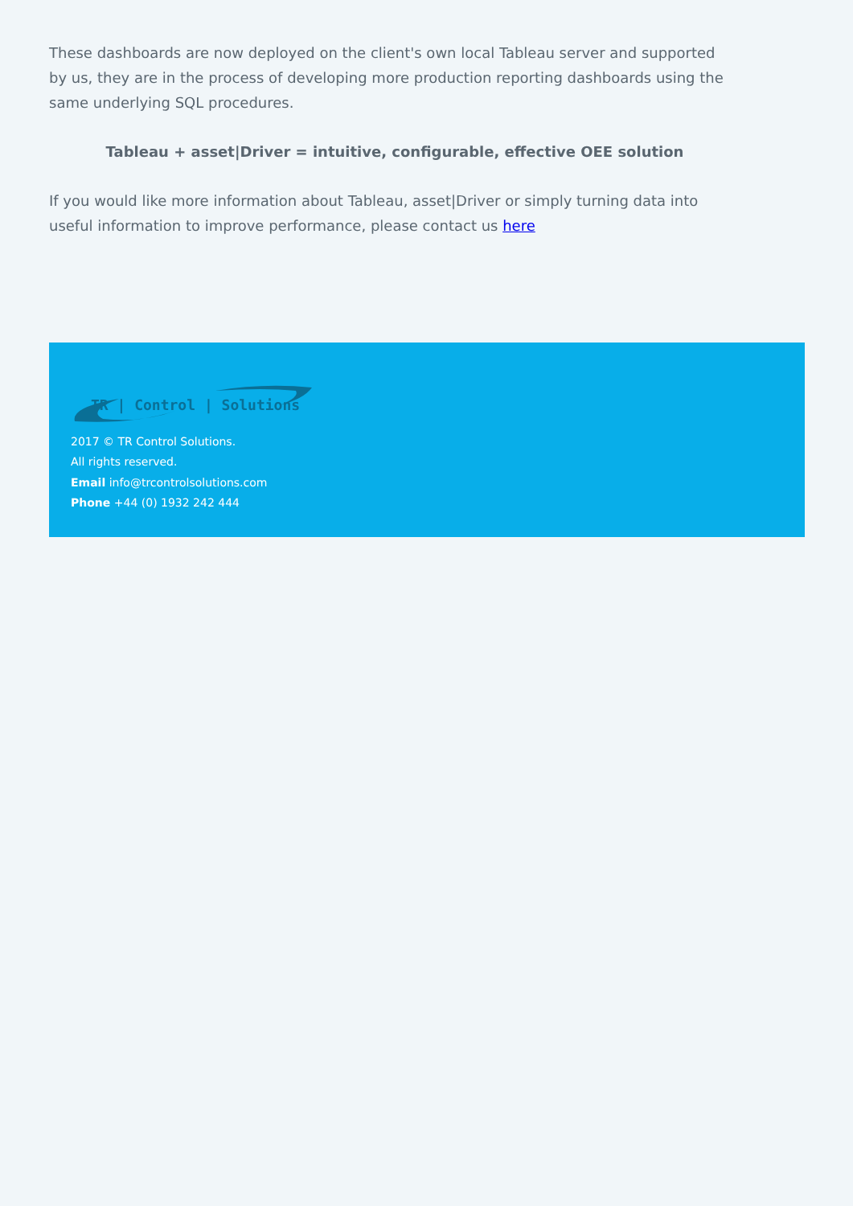These dashboards are now deployed on the client's own local Tableau server and supported by us, they are in the process of developing more production reporting dashboards using the same underlying SQL procedures.
Tableau + asset|Driver = intuitive, configurable, effective OEE solution
If you would like more information about Tableau, asset|Driver or simply turning data into useful information to improve performance, please contact us here
TR | Control | Solutions
2017 © TR Control Solutions.
All rights reserved.
Email info@trcontrolsolutions.com
Phone +44 (0) 1932 242 444